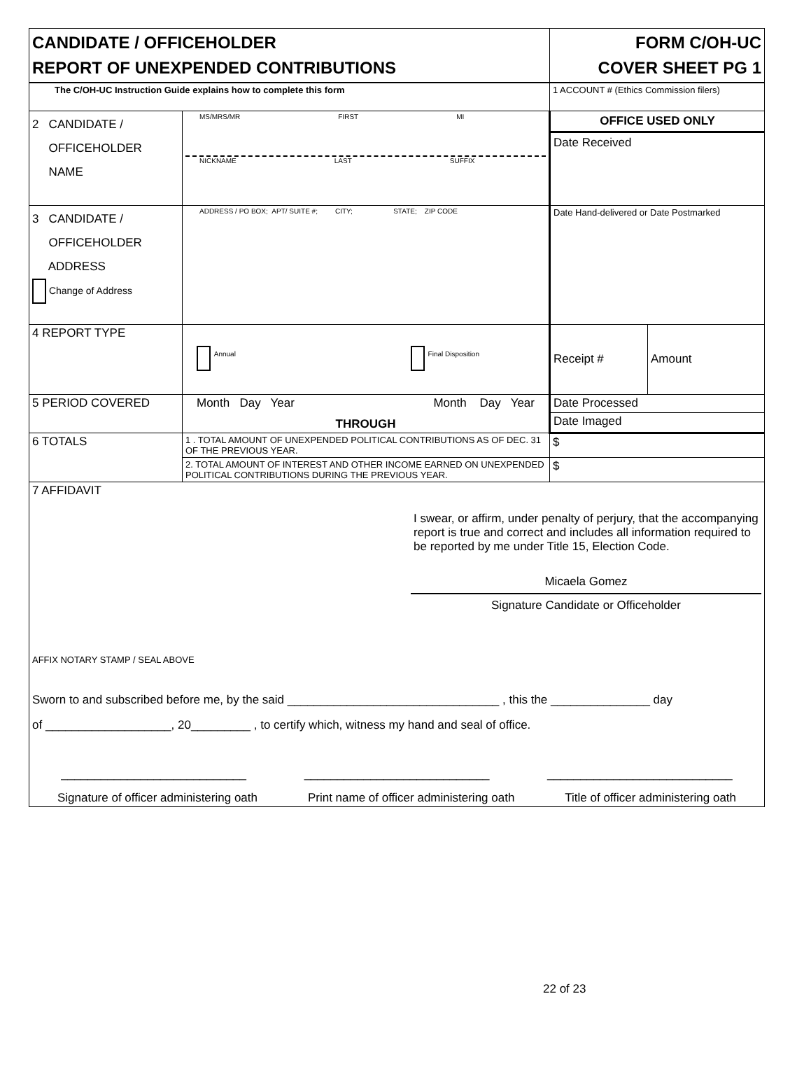| CANDIDATE / OFFICEHOLDER REPORT OF UNEXPENDED CONTRIBUTIONS | | FORM C/OH-UC COVER SHEET PG 1 | |
| The C/OH-UC Instruction Guide explains how to complete this form | | 1 ACCOUNT # (Ethics Commission filers) | |
| 2 CANDIDATE / OFFICEHOLDER NAME | MS/MRS/MR FIRST MI NICKNAME LAST SUFFIX | OFFICE USED ONLY Date Received | |
| 3 CANDIDATE / OFFICEHOLDER ADDRESS Change of Address | ADDRESS / PO BOX; APT/ SUITE #; CITY; STATE; ZIP CODE | Date Hand-delivered or Date Postmarked | |
| 4 REPORT TYPE | Annual Final Disposition | Receipt # | Amount |
| 5 PERIOD COVERED | Month Day Year Month Day Year THROUGH | Date Processed | |
| | | Date Imaged | |
| 6 TOTALS | 1 . TOTAL AMOUNT OF UNEXPENDED POLITICAL CONTRIBUTIONS AS OF DEC. 31 OF THE PREVIOUS YEAR. | $ | |
| | 2. TOTAL AMOUNT OF INTEREST AND OTHER INCOME EARNED ON UNEXPENDED POLITICAL CONTRIBUTIONS DURING THE PREVIOUS YEAR. | $ | |
| 7 AFFIDAVIT I swear, or affirm, under penalty of perjury, that the accompanying report is true and correct and includes all information required to be reported by me under Title 15, Election Code. Micaela Gomez Signature Candidate or Officeholder AFFIX NOTARY STAMP / SEAL ABOVE Sworn to and subscribed before me, by the said ________________________________ , this the _______________ day of ___________________, 20_________ , to certify which, witness my hand and seal of office. ____________________________ ____________________________ ____________________________ Signature of officer administering oath Print name of officer administering oath Title of officer administering oath | | | |
22 of 23